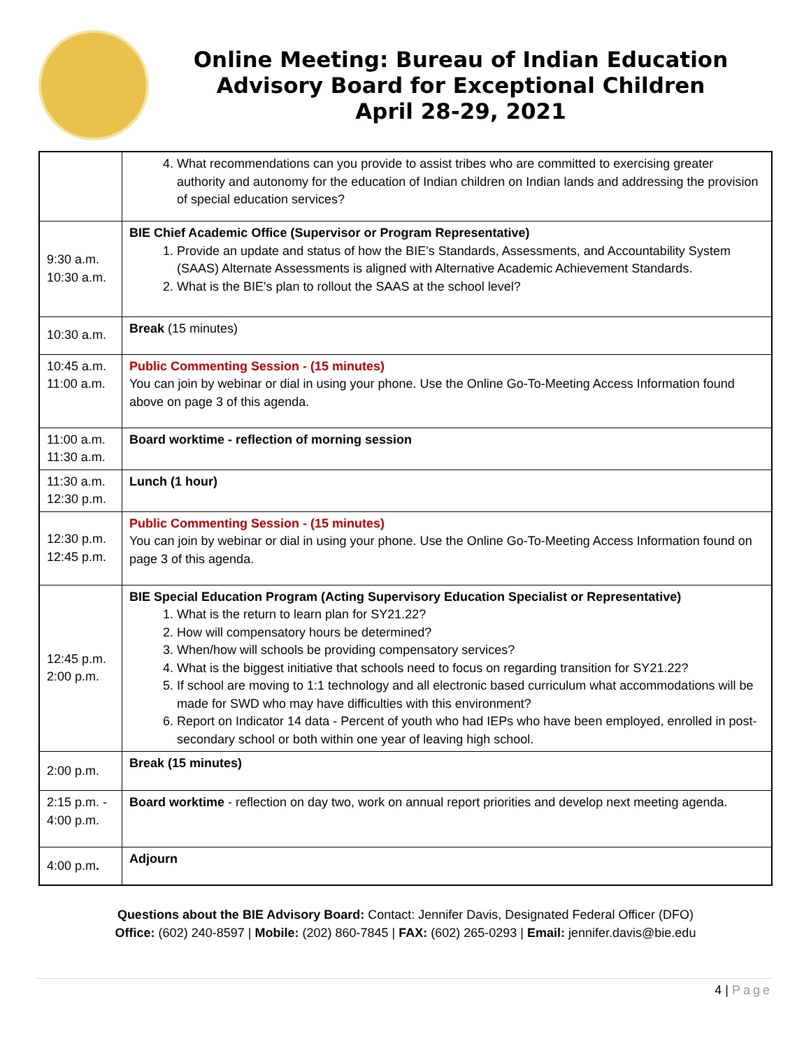Online Meeting: Bureau of Indian Education
Advisory Board for Exceptional Children
April 28-29, 2021
| | 4. What recommendations can you provide to assist tribes who are committed to exercising greater authority and autonomy for the education of Indian children on Indian lands and addressing the provision of special education services? |
| 9:30 a.m. 10:30 a.m. | BIE Chief Academic Office (Supervisor or Program Representative) 1. Provide an update and status of how the BIE's Standards, Assessments, and Accountability System (SAAS) Alternate Assessments is aligned with Alternative Academic Achievement Standards. 2. What is the BIE's plan to rollout the SAAS at the school level? |
| 10:30 a.m. | Break (15 minutes) |
| 10:45 a.m. 11:00 a.m. | Public Commenting Session - (15 minutes) You can join by webinar or dial in using your phone. Use the Online Go-To-Meeting Access Information found above on page 3 of this agenda. |
| 11:00 a.m. 11:30 a.m. | Board worktime - reflection of morning session |
| 11:30 a.m. 12:30 p.m. | Lunch (1 hour) |
| 12:30 p.m. 12:45 p.m. | Public Commenting Session - (15 minutes) You can join by webinar or dial in using your phone. Use the Online Go-To-Meeting Access Information found on page 3 of this agenda. |
| 12:45 p.m. 2:00 p.m. | BIE Special Education Program (Acting Supervisory Education Specialist or Representative) 1. What is the return to learn plan for SY21.22? 2. How will compensatory hours be determined? 3. When/how will schools be providing compensatory services? 4. What is the biggest initiative that schools need to focus on regarding transition for SY21.22? 5. If school are moving to 1:1 technology and all electronic based curriculum what accommodations will be made for SWD who may have difficulties with this environment? 6. Report on Indicator 14 data - Percent of youth who had IEPs who have been employed, enrolled in post-secondary school or both within one year of leaving high school. |
| 2:00 p.m. | Break (15 minutes) |
| 2:15 p.m. - 4:00 p.m. | Board worktime - reflection on day two, work on annual report priorities and develop next meeting agenda. |
| 4:00 p.m . | Adjourn |
Questions about the BIE Advisory Board: Contact: Jennifer Davis, Designated Federal Officer (DFO)
Office: (602) 240-8597 | Mobile: (202) 860-7845 | FAX: (602) 265-0293 | Email: jennifer.davis@bie.edu
4 | Page